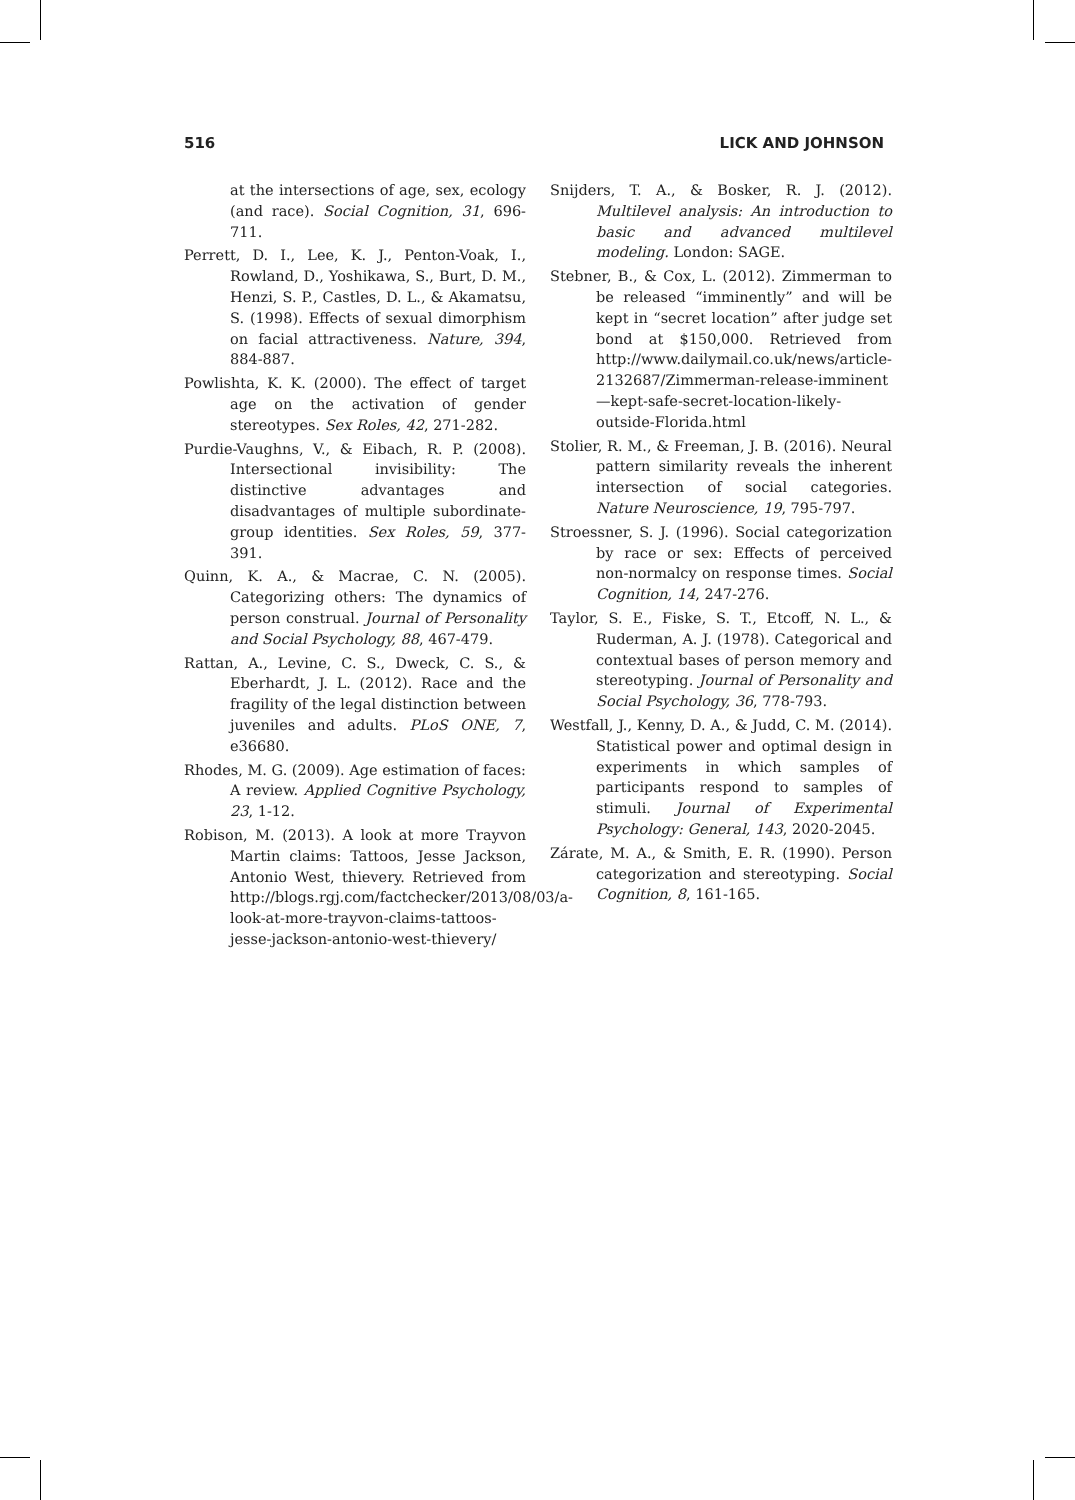516 LICK AND JOHNSON
at the intersections of age, sex, ecology (and race). Social Cognition, 31, 696-711.
Perrett, D. I., Lee, K. J., Penton-Voak, I., Rowland, D., Yoshikawa, S., Burt, D. M., Henzi, S. P., Castles, D. L., & Akamatsu, S. (1998). Effects of sexual dimorphism on facial attractiveness. Nature, 394, 884-887.
Powlishta, K. K. (2000). The effect of target age on the activation of gender stereotypes. Sex Roles, 42, 271-282.
Purdie-Vaughns, V., & Eibach, R. P. (2008). Intersectional invisibility: The distinctive advantages and disadvantages of multiple subordinate-group identities. Sex Roles, 59, 377-391.
Quinn, K. A., & Macrae, C. N. (2005). Categorizing others: The dynamics of person construal. Journal of Personality and Social Psychology, 88, 467-479.
Rattan, A., Levine, C. S., Dweck, C. S., & Eberhardt, J. L. (2012). Race and the fragility of the legal distinction between juveniles and adults. PLoS ONE, 7, e36680.
Rhodes, M. G. (2009). Age estimation of faces: A review. Applied Cognitive Psychology, 23, 1-12.
Robison, M. (2013). A look at more Trayvon Martin claims: Tattoos, Jesse Jackson, Antonio West, thievery. Retrieved from http://blogs.rgj.com/factchecker/2013/08/03/a-look-at-more-trayvon-claims-tattoos-jesse-jackson-antonio-west-thievery/
Snijders, T. A., & Bosker, R. J. (2012). Multilevel analysis: An introduction to basic and advanced multilevel modeling. London: SAGE.
Stebner, B., & Cox, L. (2012). Zimmerman to be released “imminently” and will be kept in “secret location” after judge set bond at $150,000. Retrieved from http://www.dailymail.co.uk/news/article-2132687/Zimmerman-release-imminent—kept-safe-secret-location-likely-outside-Florida.html
Stolier, R. M., & Freeman, J. B. (2016). Neural pattern similarity reveals the inherent intersection of social categories. Nature Neuroscience, 19, 795-797.
Stroessner, S. J. (1996). Social categorization by race or sex: Effects of perceived non-normalcy on response times. Social Cognition, 14, 247-276.
Taylor, S. E., Fiske, S. T., Etcoff, N. L., & Ruderman, A. J. (1978). Categorical and contextual bases of person memory and stereotyping. Journal of Personality and Social Psychology, 36, 778-793.
Westfall, J., Kenny, D. A., & Judd, C. M. (2014). Statistical power and optimal design in experiments in which samples of participants respond to samples of stimuli. Journal of Experimental Psychology: General, 143, 2020-2045.
Zárate, M. A., & Smith, E. R. (1990). Person categorization and stereotyping. Social Cognition, 8, 161-165.